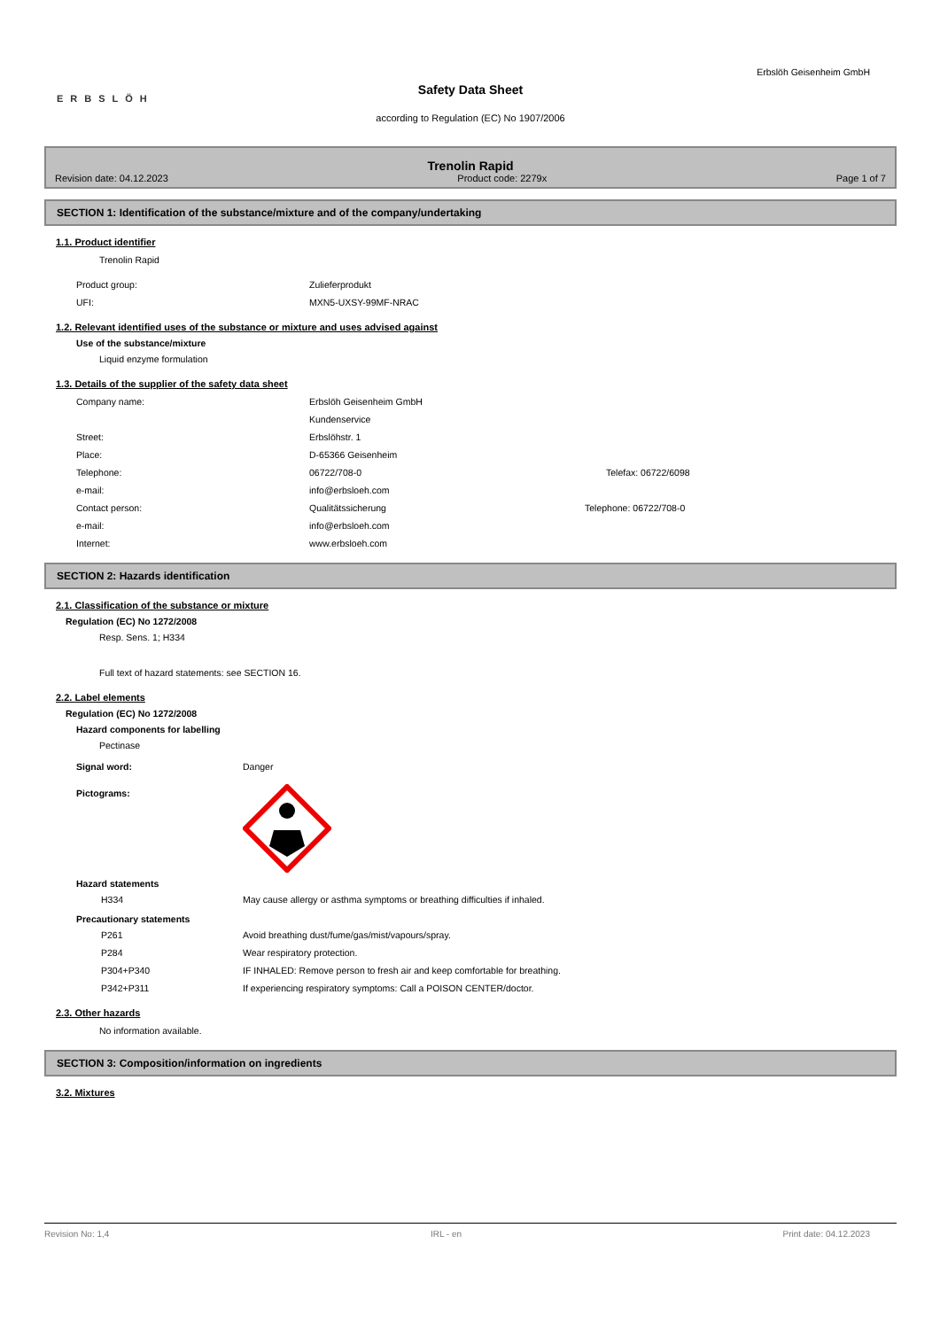ERBSLÖH
Erbslöh Geisenheim GmbH
Safety Data Sheet
according to Regulation (EC) No 1907/2006
Trenolin Rapid
Revision date: 04.12.2023 Product code: 2279x Page 1 of 7
SECTION 1: Identification of the substance/mixture and of the company/undertaking
1.1. Product identifier
Trenolin Rapid
Product group: Zulieferprodukt
UFI: MXN5-UXSY-99MF-NRAC
1.2. Relevant identified uses of the substance or mixture and uses advised against
Use of the substance/mixture
Liquid enzyme formulation
1.3. Details of the supplier of the safety data sheet
Company name: Erbslöh Geisenheim GmbH
Kundenservice
Street: Erbslöhstr. 1
Place: D-65366 Geisenheim
Telephone: 06722/708-0 Telefax: 06722/6098
e-mail: info@erbsloeh.com
Contact person: Qualitätssicherung Telephone: 06722/708-0
e-mail: info@erbsloeh.com
Internet: www.erbsloeh.com
SECTION 2: Hazards identification
2.1. Classification of the substance or mixture
Regulation (EC) No 1272/2008
Resp. Sens. 1; H334
Full text of hazard statements: see SECTION 16.
2.2. Label elements
Regulation (EC) No 1272/2008
Hazard components for labelling
Pectinase
Signal word: Danger
Pictograms:
Hazard statements
H334 May cause allergy or asthma symptoms or breathing difficulties if inhaled.
Precautionary statements
P261 Avoid breathing dust/fume/gas/mist/vapours/spray.
P284 Wear respiratory protection.
P304+P340 IF INHALED: Remove person to fresh air and keep comfortable for breathing.
P342+P311 If experiencing respiratory symptoms: Call a POISON CENTER/doctor.
2.3. Other hazards
No information available.
SECTION 3: Composition/information on ingredients
3.2. Mixtures
Revision No: 1,4 IRL - en Print date: 04.12.2023